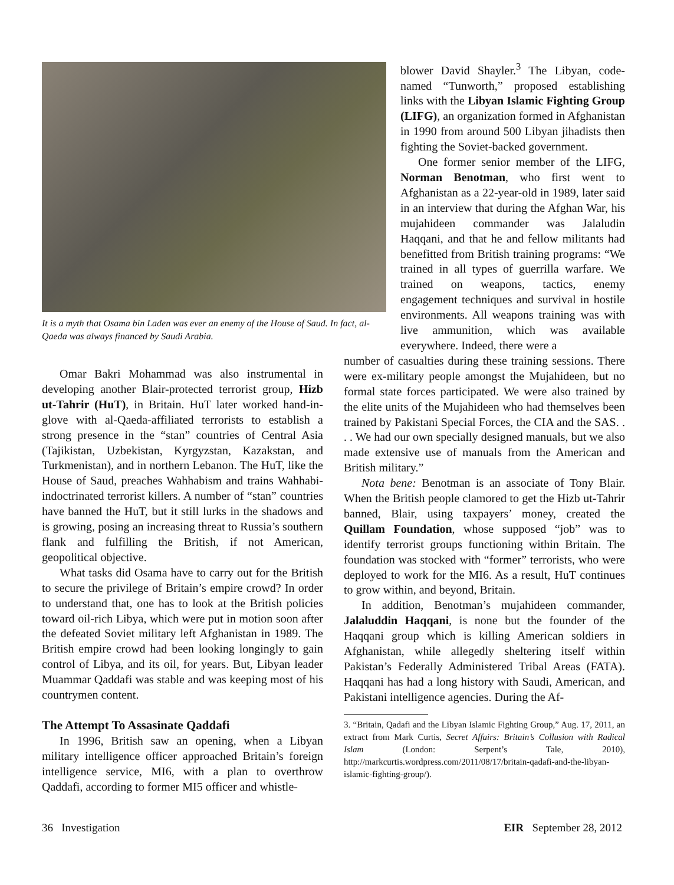It is a myth that Osama bin Laden was ever an enemy of the House of Saud. In fact, al-Qaeda was always financed by Saudi Arabia.
Omar Bakri Mohammad was also instrumental in developing another Blair-protected terrorist group, Hizb ut-Tahrir (HuT), in Britain. HuT later worked hand-in-glove with al-Qaeda-affiliated terrorists to establish a strong presence in the “stan” countries of Central Asia (Tajikistan, Uzbekistan, Kyrgyzstan, Kazakstan, and Turkmenistan), and in northern Lebanon. The HuT, like the House of Saud, preaches Wahhabism and trains Wahhabi-indoctrinated terrorist killers. A number of “stan” countries have banned the HuT, but it still lurks in the shadows and is growing, posing an increasing threat to Russia’s southern flank and fulfilling the British, if not American, geopolitical objective.
What tasks did Osama have to carry out for the British to secure the privilege of Britain’s empire crowd? In order to understand that, one has to look at the British policies toward oil-rich Libya, which were put in motion soon after the defeated Soviet military left Afghanistan in 1989. The British empire crowd had been looking longingly to gain control of Libya, and its oil, for years. But, Libyan leader Muammar Qaddafi was stable and was keeping most of his countrymen content.
The Attempt To Assasinate Qaddafi
In 1996, British saw an opening, when a Libyan military intelligence officer approached Britain’s foreign intelligence service, MI6, with a plan to overthrow Qaddafi, according to former MI5 officer and whistle-
blower David Shayler.<sup>3</sup> The Libyan, code-named “Tunworth,” proposed establishing links with the Libyan Islamic Fighting Group (LIFG), an organization formed in Afghanistan in 1990 from around 500 Libyan jihadists then fighting the Soviet-backed government.
One former senior member of the LIFG, Norman Benotman, who first went to Afghanistan as a 22-year-old in 1989, later said in an interview that during the Afghan War, his mujahideen commander was Jalaludin Haqqani, and that he and fellow militants had benefitted from British training programs: “We trained in all types of guerrilla warfare. We trained on weapons, tactics, enemy engagement techniques and survival in hostile environments. All weapons training was with live ammunition, which was available everywhere. Indeed, there were a
number of casualties during these training sessions. There were ex-military people amongst the Mujahideen, but no formal state forces participated. We were also trained by the elite units of the Mujahideen who had themselves been trained by Pakistani Special Forces, the CIA and the SAS. . . . We had our own specially designed manuals, but we also made extensive use of manuals from the American and British military.”
Nota bene: Benotman is an associate of Tony Blair. When the British people clamored to get the Hizb ut-Tahrir banned, Blair, using taxpayers’ money, created the Quillam Foundation, whose supposed “job” was to identify terrorist groups functioning within Britain. The foundation was stocked with “former” terrorists, who were deployed to work for the MI6. As a result, HuT continues to grow within, and beyond, Britain.
In addition, Benotman’s mujahideen commander, Jalaluddin Haqqani, is none but the founder of the Haqqani group which is killing American soldiers in Afghanistan, while allegedly sheltering itself within Pakistan’s Federally Administered Tribal Areas (FATA). Haqqani has had a long history with Saudi, American, and Pakistani intelligence agencies. During the Af-
3. “Britain, Qadafi and the Libyan Islamic Fighting Group,” Aug. 17, 2011, an extract from Mark Curtis, Secret Affairs: Britain’s Collusion with Radical Islam (London: Serpent’s Tale, 2010), http://markcurtis.wordpress.com/2011/08/17/britain-qadafi-and-the-libyan-islamic-fighting-group/).
36 Investigation EIR September 28, 2012